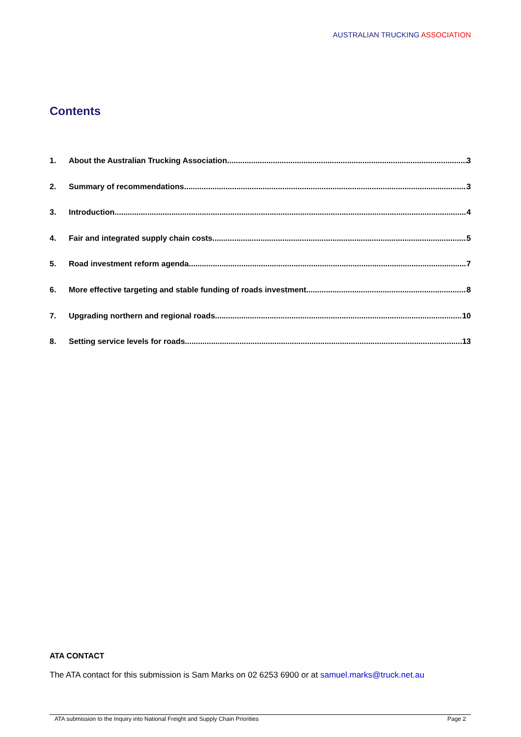AUSTRALIAN TRUCKING ASSOCIATION
Contents
1. About the Australian Trucking Association 3
2. Summary of recommendations 3
3. Introduction 4
4. Fair and integrated supply chain costs 5
5. Road investment reform agenda 7
6. More effective targeting and stable funding of roads investment 8
7. Upgrading northern and regional roads 10
8. Setting service levels for roads 13
ATA CONTACT
The ATA contact for this submission is Sam Marks on 02 6253 6900 or at samuel.marks@truck.net.au
ATA submission to the Inquiry into National Freight and Supply Chain Priorities Page 2